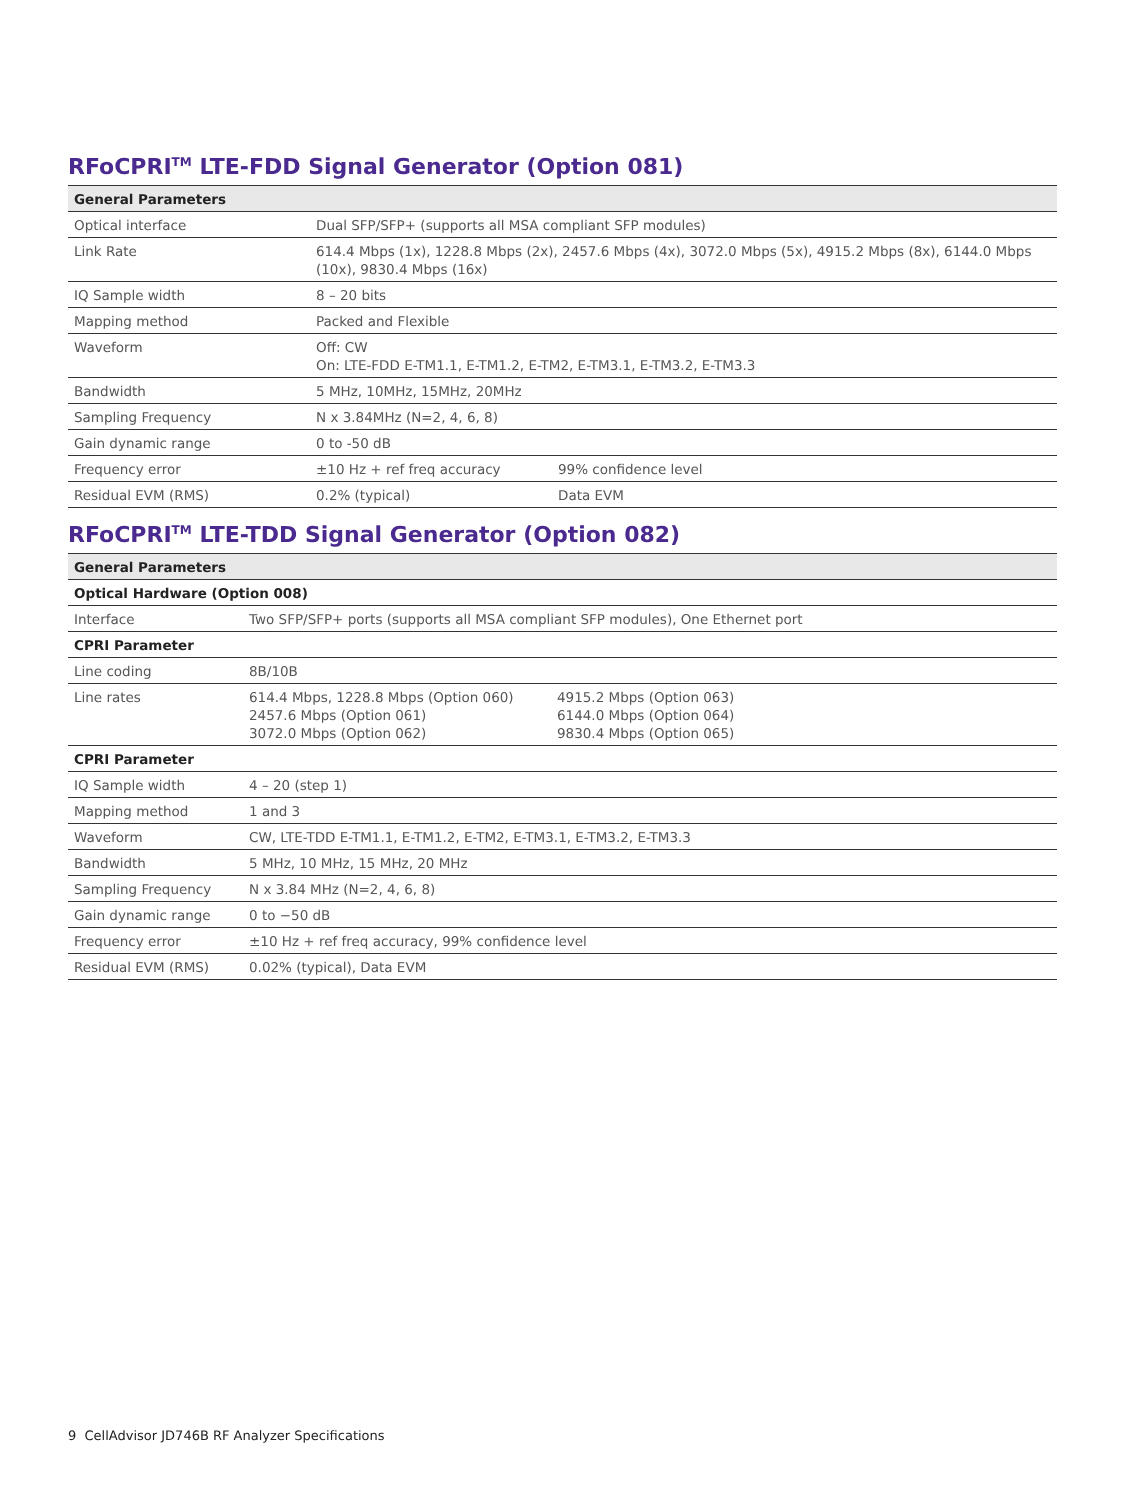RFoCPRI<sup>TM</sup> LTE-FDD Signal Generator (Option 081)
| General Parameters | | |
| --- | --- | --- |
| Optical interface | Dual SFP/SFP+ (supports all MSA compliant SFP modules) | |
| Link Rate | 614.4 Mbps (1x), 1228.8 Mbps (2x), 2457.6 Mbps (4x), 3072.0 Mbps (5x), 4915.2 Mbps (8x), 6144.0 Mbps (10x), 9830.4 Mbps (16x) | |
| IQ Sample width | 8 – 20 bits | |
| Mapping method | Packed and Flexible | |
| Waveform | Off: CW On: LTE-FDD E-TM1.1, E-TM1.2, E-TM2, E-TM3.1, E-TM3.2, E-TM3.3 | |
| Bandwidth | 5 MHz, 10MHz, 15MHz, 20MHz | |
| Sampling Frequency | N x 3.84MHz (N=2, 4, 6, 8) | |
| Gain dynamic range | 0 to -50 dB | |
| Frequency error | ±10 Hz + ref freq accuracy | 99% confidence level |
| Residual EVM (RMS) | 0.2% (typical) | Data EVM |
RFoCPRI<sup>TM</sup> LTE-TDD Signal Generator (Option 082)
| General Parameters | | |
| --- | --- | --- |
| Optical Hardware (Option 008) | | |
| Interface | Two SFP/SFP+ ports (supports all MSA compliant SFP modules), One Ethernet port | |
| CPRI Parameter | | |
| Line coding | 8B/10B | |
| Line rates | 614.4 Mbps, 1228.8 Mbps (Option 060) 2457.6 Mbps (Option 061) 3072.0 Mbps (Option 062) | 4915.2 Mbps (Option 063) 6144.0 Mbps (Option 064) 9830.4 Mbps (Option 065) |
| CPRI Parameter | | |
| IQ Sample width | 4 – 20 (step 1) | |
| Mapping method | 1 and 3 | |
| Waveform | CW, LTE-TDD E-TM1.1, E-TM1.2, E-TM2, E-TM3.1, E-TM3.2, E-TM3.3 | |
| Bandwidth | 5 MHz, 10 MHz, 15 MHz, 20 MHz | |
| Sampling Frequency | N x 3.84 MHz (N=2, 4, 6, 8) | |
| Gain dynamic range | 0 to −50 dB | |
| Frequency error | ±10 Hz + ref freq accuracy, 99% confidence level | |
| Residual EVM (RMS) | 0.02% (typical), Data EVM | |
9 CellAdvisor JD746B RF Analyzer Specifications